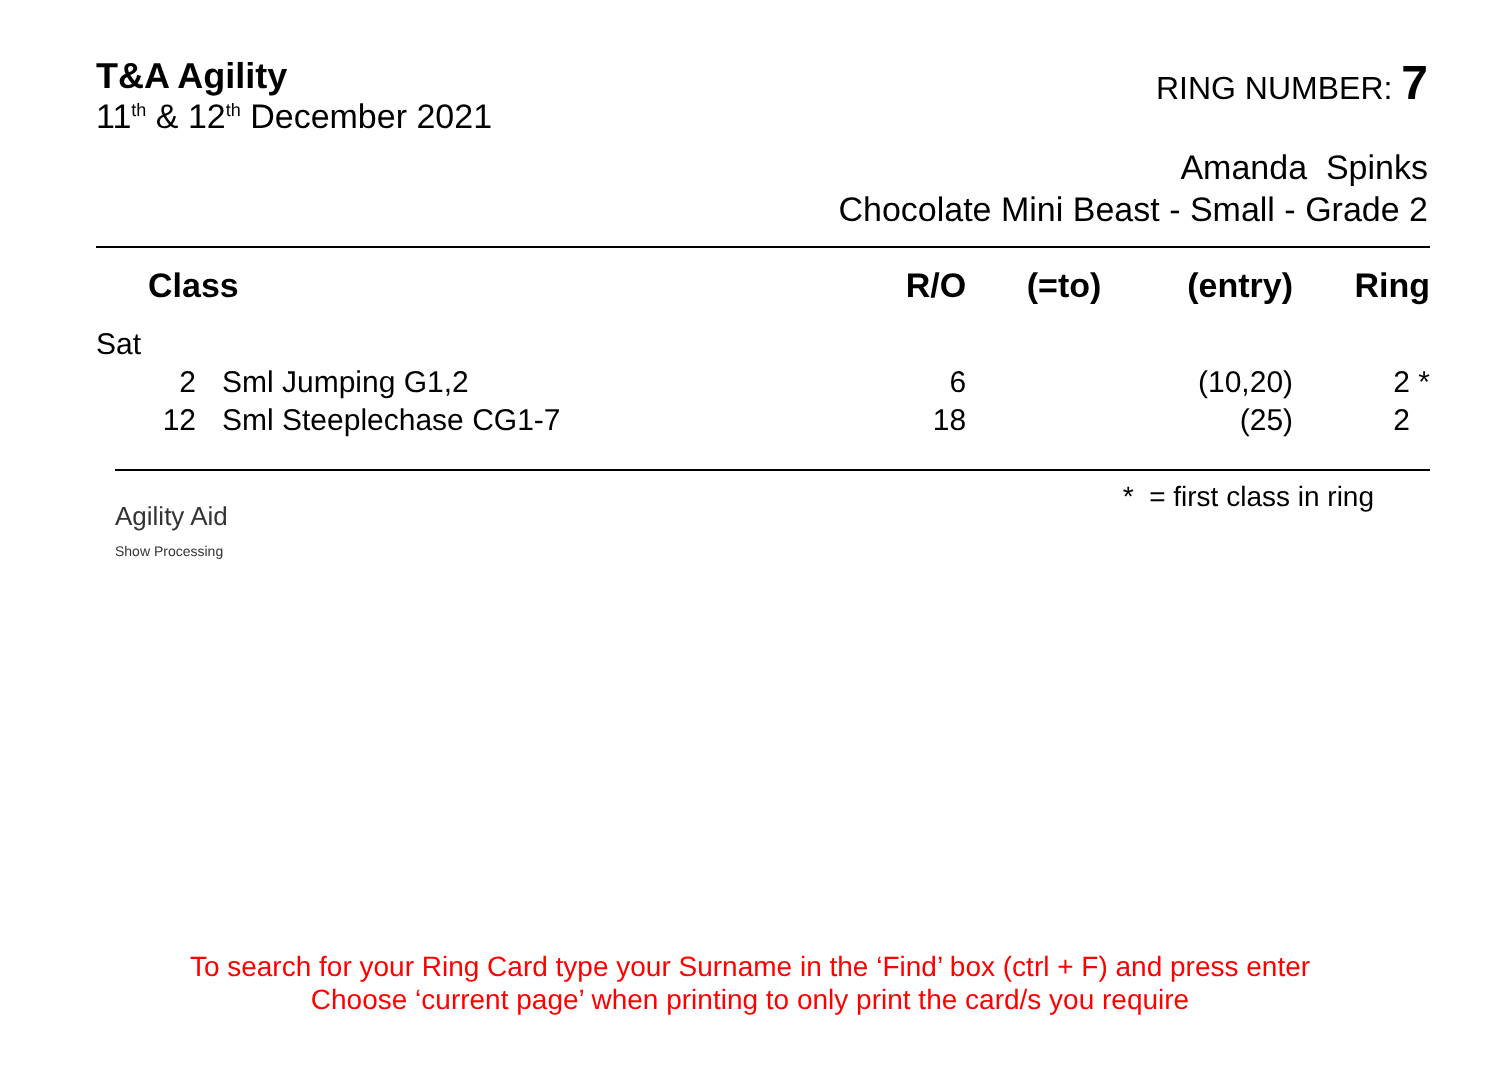T&A Agility
11<sup>th</sup> & 12<sup>th</sup> December 2021
RING NUMBER: 7
Amanda Spinks
Chocolate Mini Beast - Small - Grade 2
| | Class | | R/O | (=to) | (entry) | Ring |
| --- | --- | --- | --- | --- | --- | --- |
| Sat | | | | | | |
| | 2 | Sml Jumping G1,2 | 6 | | (10,20) | 2 * |
| | 12 | Sml Steeplechase CG1-7 | 18 | | (25) | 2 |
Agility Aid
Show Processing
* = first class in ring
To search for your Ring Card type your Surname in the ‘Find’ box (ctrl + F) and press enter
Choose ‘current page’ when printing to only print the card/s you require